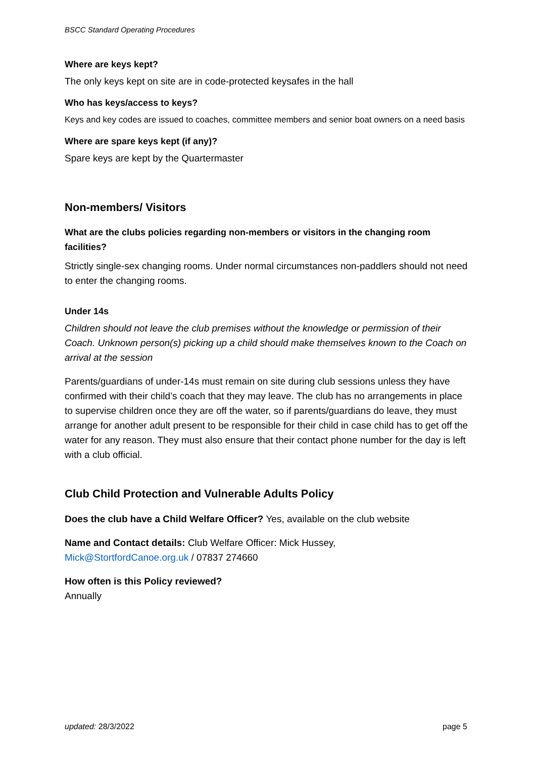BSCC Standard Operating Procedures
Where are keys kept?
The only keys kept on site are in code-protected keysafes in the hall
Who has keys/access to keys?
Keys and key codes are issued to coaches, committee members and senior boat owners on a need basis
Where are spare keys kept (if any)?
Spare keys are kept by the Quartermaster
Non-members/ Visitors
What are the clubs policies regarding non-members or visitors in the changing room facilities?
Strictly single-sex changing rooms. Under normal circumstances non-paddlers should not need to enter the changing rooms.
Under 14s
Children should not leave the club premises without the knowledge or permission of their Coach. Unknown person(s) picking up a child should make themselves known to the Coach on arrival at the session
Parents/guardians of under-14s must remain on site during club sessions unless they have confirmed with their child’s coach that they may leave. The club has no arrangements in place to supervise children once they are off the water, so if parents/guardians do leave, they must arrange for another adult present to be responsible for their child in case child has to get off the water for any reason. They must also ensure that their contact phone number for the day is left with a club official.
Club Child Protection and Vulnerable Adults Policy
Does the club have a Child Welfare Officer? Yes, available on the club website
Name and Contact details: Club Welfare Officer: Mick Hussey,
Mick@StortfordCanoe.org.uk / 07837 274660
How often is this Policy reviewed?
Annually
updated: 28/3/2022 page 5